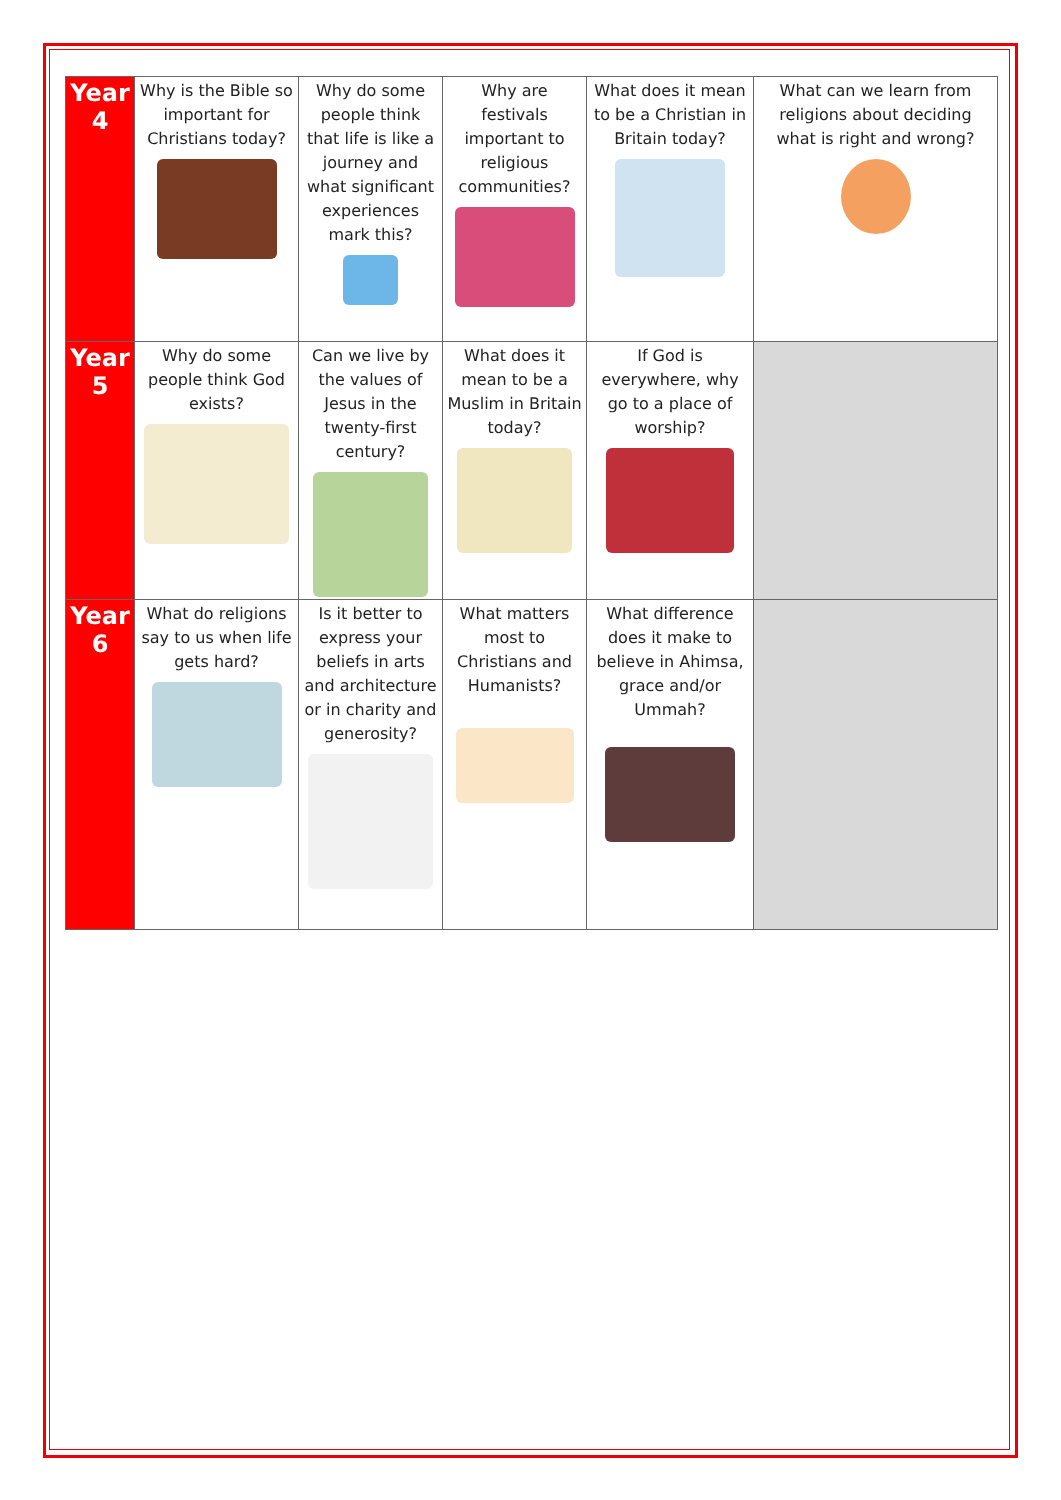| Year 4 | Why is the Bible so important for Christians today? | Why do some people think that life is like a journey and what significant experiences mark this? | Why are festivals important to religious communities? | What does it mean to be a Christian in Britain today? | What can we learn from religions about deciding what is right and wrong? |
| Year 5 | Why do some people think God exists? | Can we live by the values of Jesus in the twenty-first century? | What does it mean to be a Muslim in Britain today? | If God is everywhere, why go to a place of worship? | |
| Year 6 | What do religions say to us when life gets hard? | Is it better to express your beliefs in arts and architecture or in charity and generosity? | What matters most to Christians and Humanists? | What difference does it make to believe in Ahimsa, grace and/or Ummah? | |